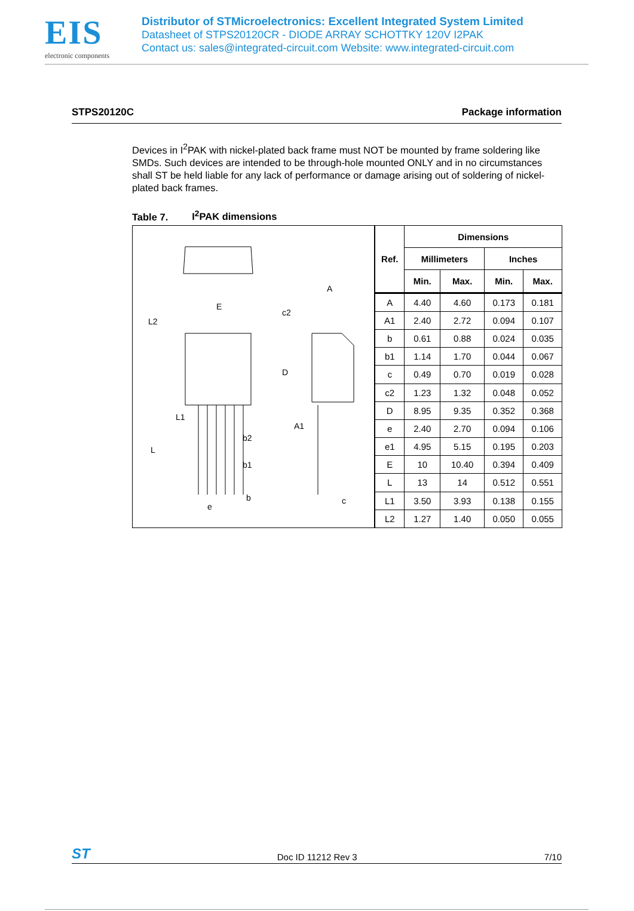EIS
electronic components
Distributor of STMicroelectronics: Excellent Integrated System Limited
Datasheet of STPS20120CR - DIODE ARRAY SCHOTTKY 120V I2PAK
Contact us: sales@integrated-circuit.com Website: www.integrated-circuit.com
STPS20120C Package information
Devices in I<sup>2</sup>PAK with nickel-plated back frame must NOT be mounted by frame soldering like SMDs. Such devices are intended to be through-hole mounted ONLY and in no circumstances shall ST be held liable for any lack of performance or damage arising out of soldering of nickel-plated back frames.
Table 7. I<sup>2</sup>PAK dimensions
E
L2
L1
L
b2
b1
b
e
A
c2
D
A1
c
| Ref. | Dimensions | | | |
| --- | --- | --- | --- | --- |
| | Millimeters | | Inches | |
| | Min. | Max. | Min. | Max. |
| A | 4.40 | 4.60 | 0.173 | 0.181 |
| A1 | 2.40 | 2.72 | 0.094 | 0.107 |
| b | 0.61 | 0.88 | 0.024 | 0.035 |
| b1 | 1.14 | 1.70 | 0.044 | 0.067 |
| c | 0.49 | 0.70 | 0.019 | 0.028 |
| c2 | 1.23 | 1.32 | 0.048 | 0.052 |
| D | 8.95 | 9.35 | 0.352 | 0.368 |
| e | 2.40 | 2.70 | 0.094 | 0.106 |
| e1 | 4.95 | 5.15 | 0.195 | 0.203 |
| E | 10 | 10.40 | 0.394 | 0.409 |
| L | 13 | 14 | 0.512 | 0.551 |
| L1 | 3.50 | 3.93 | 0.138 | 0.155 |
| L2 | 1.27 | 1.40 | 0.050 | 0.055 |
ST Doc ID 11212 Rev 3 7/10